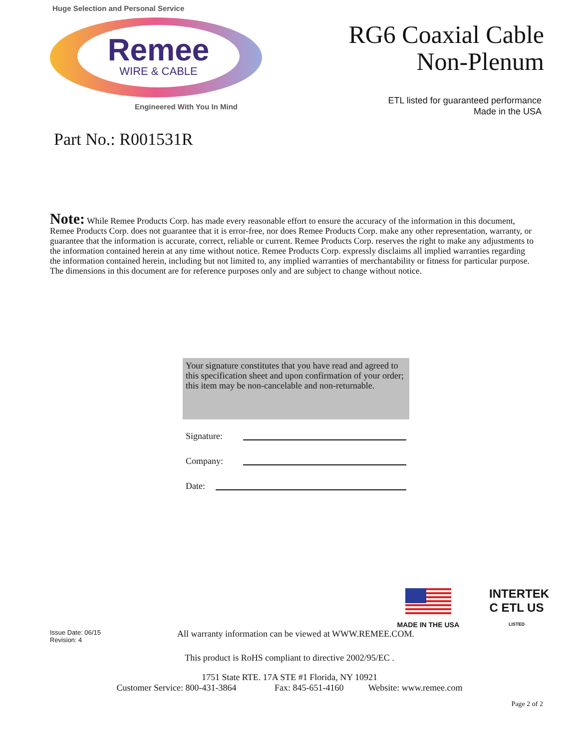Huge Selection and Personal Service
Remee
WIRE & CABLE
Engineered With You In Mind
RG6 Coaxial Cable
Non-Plenum
ETL listed for guaranteed performance
Made in the USA
Part No.: R001531R
Note: While Remee Products Corp. has made every reasonable effort to ensure the accuracy of the information in this document, Remee Products Corp. does not guarantee that it is error-free, nor does Remee Products Corp. make any other representation, warranty, or guarantee that the information is accurate, correct, reliable or current. Remee Products Corp. reserves the right to make any adjustments to the information contained herein at any time without notice. Remee Products Corp. expressly disclaims all implied warranties regarding the information contained herein, including but not limited to, any implied warranties of merchantability or fitness for particular purpose. The dimensions in this document are for reference purposes only and are subject to change without notice.
Your signature constitutes that you have read and agreed to this specification sheet and upon confirmation of your order; this item may be non-cancelable and non-returnable.
Signature:
Company:
Date:
MADE IN THE USA
INTERTEK
C ETL US
LISTED
Issue Date: 06/15
Revision: 4
All warranty information can be viewed at WWW.REMEE.COM.
This product is RoHS compliant to directive 2002/95/EC .
1751 State RTE. 17A STE #1 Florida, NY 10921
Customer Service: 800-431-3864 Fax: 845-651-4160 Website: www.remee.com
Page 2 of 2